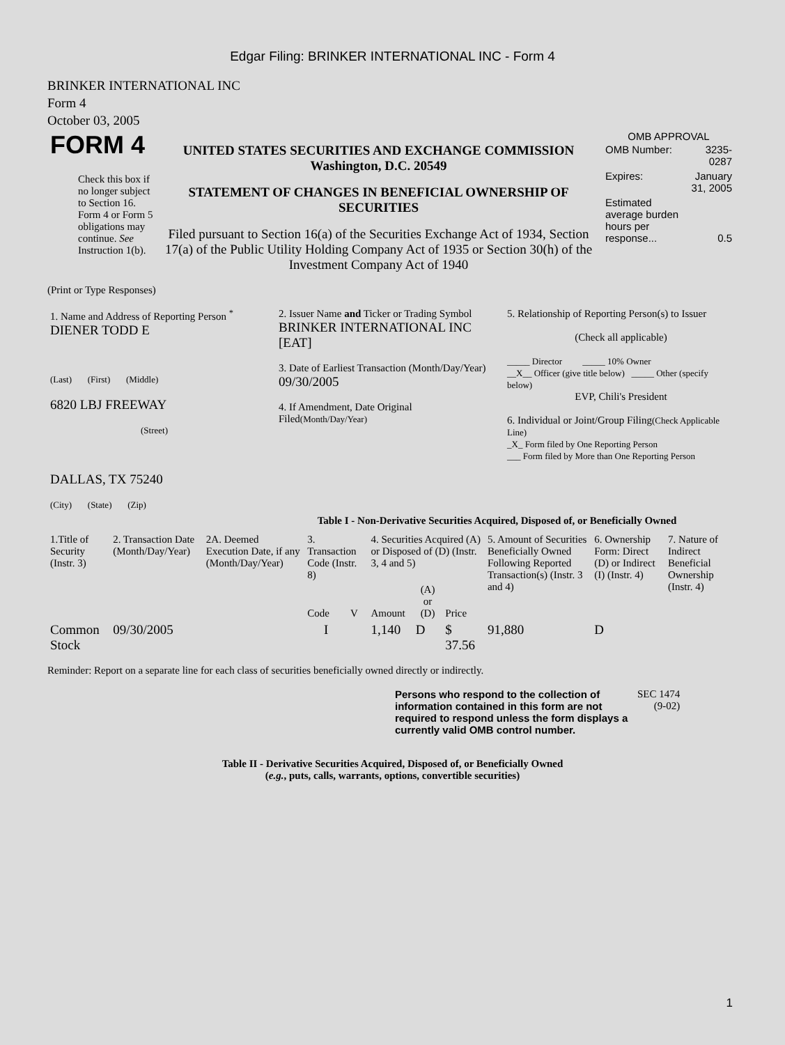Edgar Filing: BRINKER INTERNATIONAL INC - Form 4
BRINKER INTERNATIONAL INC
Form 4
October 03, 2005
| FORM 4 Check this box if no longer subject to Section 16. Form 4 or Form 5 obligations may continue. See Instruction 1(b). | UNITED STATES SECURITIES AND EXCHANGE COMMISSION Washington, D.C. 20549 STATEMENT OF CHANGES IN BENEFICIAL OWNERSHIP OF SECURITIES Filed pursuant to Section 16(a) of the Securities Exchange Act of 1934, Section 17(a) of the Public Utility Holding Company Act of 1935 or Section 30(h) of the Investment Company Act of 1940 | OMB APPROVAL / OMB Number: / 3235-0287 / / Expires: / January 31, 2005 / / Estimated average burden hours per response... / 0.5 / |
(Print or Type Responses)
| 1. Name and Address of Reporting Person <sup>*</sup> DIENER TODD E (Last) (First) (Middle) 6820 LBJ FREEWAY (Street) DALLAS, TX 75240 (City) (State) (Zip) | 2. Issuer Name and Ticker or Trading Symbol BRINKER INTERNATIONAL INC [EAT] 3. Date of Earliest Transaction (Month/Day/Year) 09/30/2005 4. If Amendment, Date Original Filed (Month/Day/Year) | 5. Relationship of Reporting Person(s) to Issuer (Check all applicable) _____ Director _____ 10% Owner __X__ Officer (give title below) _____ Other (specify below) EVP, Chili's President 6. Individual or Joint/Group Filing (Check Applicable Line) _X_ Form filed by One Reporting Person ___ Form filed by More than One Reporting Person |
Table I - Non-Derivative Securities Acquired, Disposed of, or Beneficially Owned
| 1.Title of Security (Instr. 3) | 2. Transaction Date (Month/Day/Year) | 2A. Deemed Execution Date, if any (Month/Day/Year) | 3. Transaction Code (Instr. 8) | | 4. Securities Acquired (A) or Disposed of (D) (Instr. 3, 4 and 5) | | | 5. Amount of Securities Beneficially Owned Following Reported Transaction(s) (Instr. 3 and 4) | 6. Ownership Form: Direct (D) or Indirect (I) (Instr. 4) | 7. Nature of Indirect Beneficial Ownership (Instr. 4) |
| --- | --- | --- | --- | --- | --- | --- | --- | --- | --- | --- |
| | | | Code | V | Amount | (A) or (D) | Price | | | |
| Common Stock | 09/30/2005 | | I | | 1,140 | D | $ 37.56 | 91,880 | D | |
Reminder: Report on a separate line for each class of securities beneficially owned directly or indirectly.
| Persons who respond to the collection of information contained in this form are not required to respond unless the form displays a currently valid OMB control number. | SEC 1474 (9-02) |
Table II - Derivative Securities Acquired, Disposed of, or Beneficially Owned
(e.g., puts, calls, warrants, options, convertible securities)
1